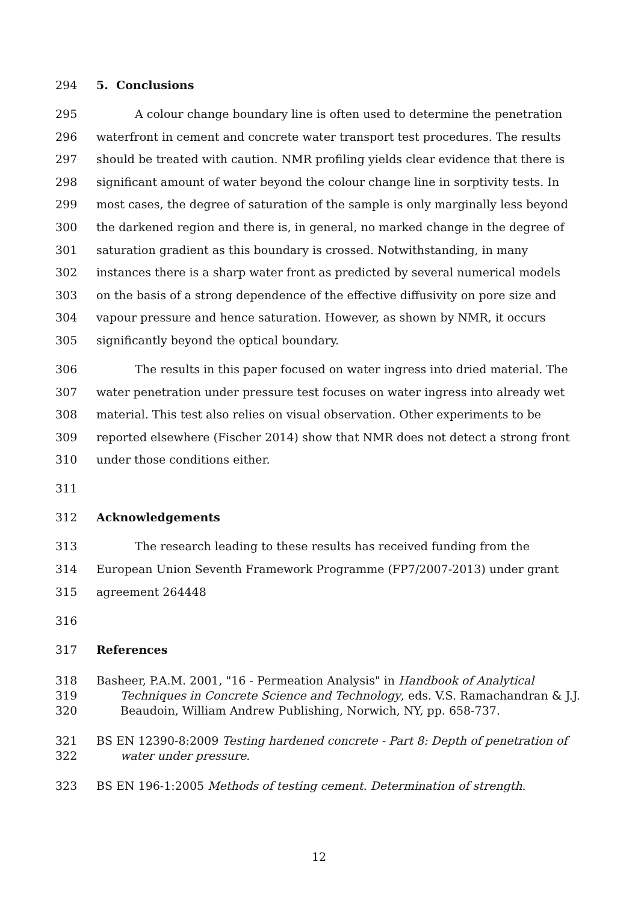294 5. Conclusions
295 A colour change boundary line is often used to determine the penetration
296 waterfront in cement and concrete water transport test procedures. The results
297 should be treated with caution. NMR profiling yields clear evidence that there is
298 significant amount of water beyond the colour change line in sorptivity tests. In
299 most cases, the degree of saturation of the sample is only marginally less beyond
300 the darkened region and there is, in general, no marked change in the degree of
301 saturation gradient as this boundary is crossed. Notwithstanding, in many
302 instances there is a sharp water front as predicted by several numerical models
303 on the basis of a strong dependence of the effective diffusivity on pore size and
304 vapour pressure and hence saturation. However, as shown by NMR, it occurs
305 significantly beyond the optical boundary.
306 The results in this paper focused on water ingress into dried material. The
307 water penetration under pressure test focuses on water ingress into already wet
308 material. This test also relies on visual observation. Other experiments to be
309 reported elsewhere (Fischer 2014) show that NMR does not detect a strong front
310 under those conditions either.
311
312 Acknowledgements
313 The research leading to these results has received funding from the
314 European Union Seventh Framework Programme (FP7/2007-2013) under grant
315 agreement 264448
316
317 References
318 Basheer, P.A.M. 2001, "16 - Permeation Analysis" in Handbook of Analytical
319 Techniques in Concrete Science and Technology, eds. V.S. Ramachandran & J.J.
320 Beaudoin, William Andrew Publishing, Norwich, NY, pp. 658-737.
321 BS EN 12390-8:2009 Testing hardened concrete - Part 8: Depth of penetration of
322 water under pressure.
323 BS EN 196-1:2005 Methods of testing cement. Determination of strength.
12